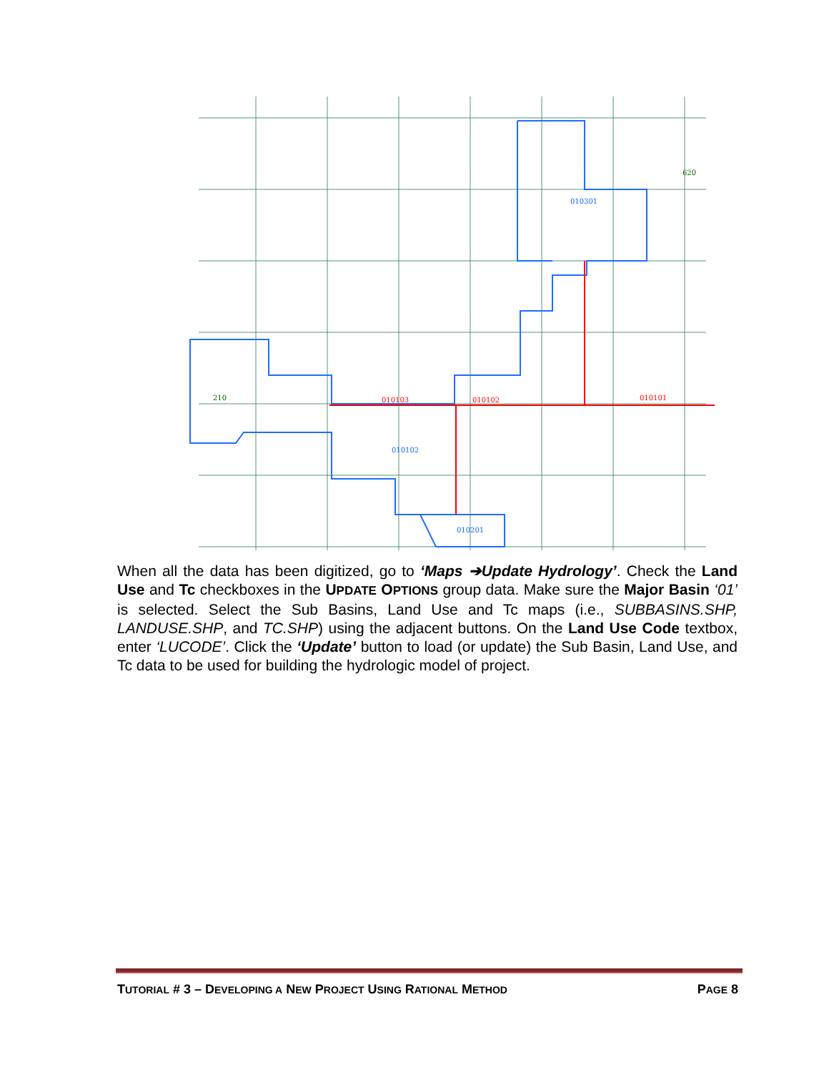620
010301
010103
010102
010101
010102
010201
210
When all the data has been digitized, go to ‘Maps ➔Update Hydrology’. Check the Land Use and Tc checkboxes in the UPDATE OPTIONS group data. Make sure the Major Basin ‘01’ is selected. Select the Sub Basins, Land Use and Tc maps (i.e., SUBBASINS.SHP, LANDUSE.SHP, and TC.SHP) using the adjacent buttons. On the Land Use Code textbox, enter ‘LUCODE’. Click the ‘Update’ button to load (or update) the Sub Basin, Land Use, and Tc data to be used for building the hydrologic model of project.
TUTORIAL # 3 – DEVELOPING A NEW PROJECT USING RATIONAL METHOD PAGE 8